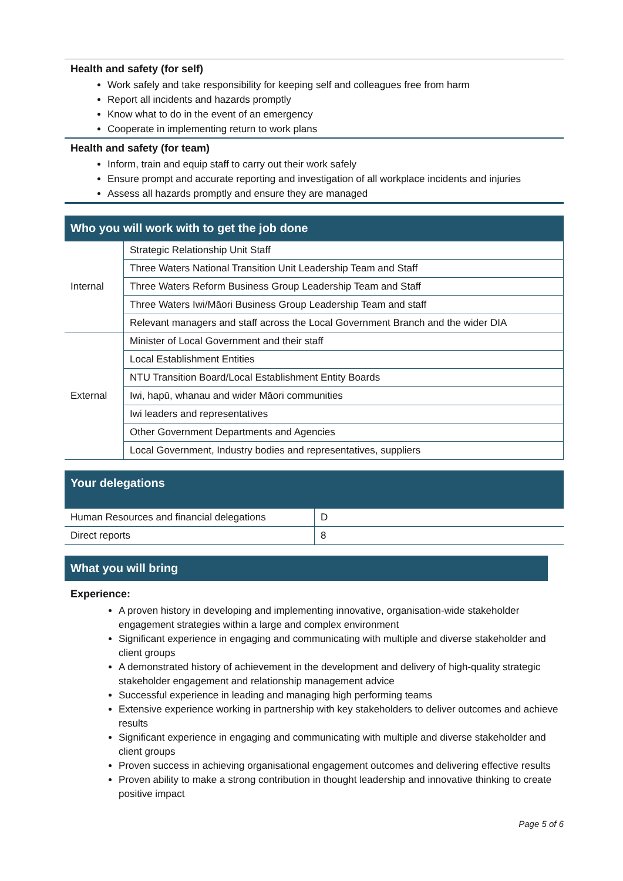Health and safety (for self)
Work safely and take responsibility for keeping self and colleagues free from harm
Report all incidents and hazards promptly
Know what to do in the event of an emergency
Cooperate in implementing return to work plans
Health and safety (for team)
Inform, train and equip staff to carry out their work safely
Ensure prompt and accurate reporting and investigation of all workplace incidents and injuries
Assess all hazards promptly and ensure they are managed
Who you will work with to get the job done
| Internal | Strategic Relationship Unit Staff |
| | Three Waters National Transition Unit Leadership Team and Staff |
| | Three Waters Reform Business Group Leadership Team and Staff |
| | Three Waters Iwi/Māori Business Group Leadership Team and staff |
| | Relevant managers and staff across the Local Government Branch and the wider DIA |
| External | Minister of Local Government and their staff |
| | Local Establishment Entities |
| | NTU Transition Board/Local Establishment Entity Boards |
| | Iwi, hapū, whanau and wider Māori communities |
| | Iwi leaders and representatives |
| | Other Government Departments and Agencies |
| | Local Government, Industry bodies and representatives, suppliers |
Your delegations
| Human Resources and financial delegations | D |
| Direct reports | 8 |
What you will bring
Experience:
A proven history in developing and implementing innovative, organisation-wide stakeholder engagement strategies within a large and complex environment
Significant experience in engaging and communicating with multiple and diverse stakeholder and client groups
A demonstrated history of achievement in the development and delivery of high-quality strategic stakeholder engagement and relationship management advice
Successful experience in leading and managing high performing teams
Extensive experience working in partnership with key stakeholders to deliver outcomes and achieve results
Significant experience in engaging and communicating with multiple and diverse stakeholder and client groups
Proven success in achieving organisational engagement outcomes and delivering effective results
Proven ability to make a strong contribution in thought leadership and innovative thinking to create positive impact
Page 5 of 6